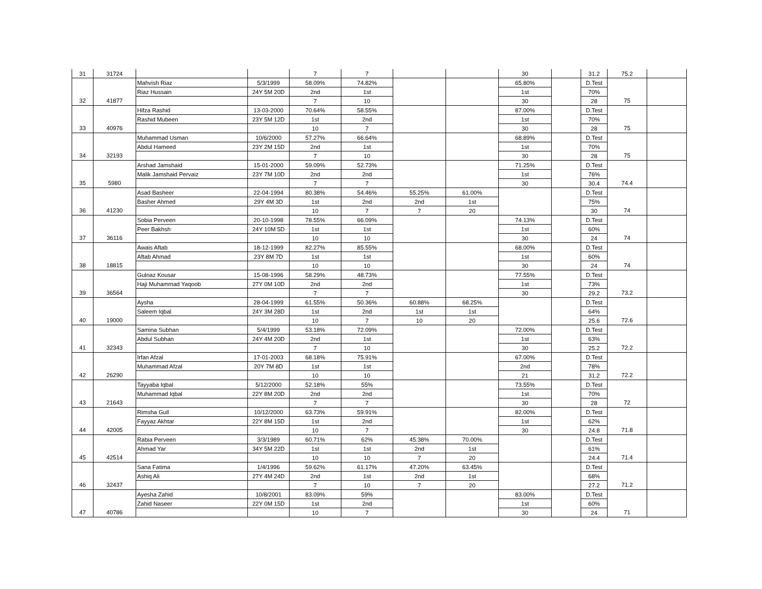| 31 | 31724 | | | 7 | 7 | | | 30 | | 31.2 | 75.2 | |
| | | Mahvish Riaz | 5/3/1999 | 58.09% | 74.82% | | | 65.80% | | D.Test | | |
| | | Riaz Hussain | 24Y 5M 20D | 2nd | 1st | | | 1st | | 70% | | |
| 32 | 41877 | | | 7 | 10 | | | 30 | | 28 | 75 | |
| | | Hifza Rashid | 13-03-2000 | 70.64% | 58.55% | | | 87.00% | | D.Test | | |
| | | Rashid Mubeen | 23Y 5M 12D | 1st | 2nd | | | 1st | | 70% | | |
| 33 | 40976 | | | 10 | 7 | | | 30 | | 28 | 75 | |
| | | Muhammad Usman | 10/6/2000 | 57.27% | 66.64% | | | 68.89% | | D.Test | | |
| | | Abdul Hameed | 23Y 2M 15D | 2nd | 1st | | | 1st | | 70% | | |
| 34 | 32193 | | | 7 | 10 | | | 30 | | 28 | 75 | |
| | | Arshad Jamshaid | 15-01-2000 | 59.09% | 52.73% | | | 71.25% | | D.Test | | |
| | | Malik Jamshaid Pervaiz | 23Y 7M 10D | 2nd | 2nd | | | 1st | | 76% | | |
| 35 | 5980 | | | 7 | 7 | | | 30 | | 30.4 | 74.4 | |
| | | Asad Basheer | 22-04-1994 | 80.38% | 54.46% | 55.25% | 61.00% | | | D.Test | | |
| | | Basher Ahmed | 29Y 4M 3D | 1st | 2nd | 2nd | 1st | | | 75% | | |
| 36 | 41230 | | | 10 | 7 | 7 | 20 | | | 30 | 74 | |
| | | Sobia Perveen | 20-10-1998 | 78.55% | 66.09% | | | 74.13% | | D.Test | | |
| | | Peer Bakhsh | 24Y 10M 5D | 1st | 1st | | | 1st | | 60% | | |
| 37 | 36116 | | | 10 | 10 | | | 30 | | 24 | 74 | |
| | | Awais Aftab | 18-12-1999 | 82.27% | 85.55% | | | 68.00% | | D.Test | | |
| | | Aftab Ahmad | 23Y 8M 7D | 1st | 1st | | | 1st | | 60% | | |
| 38 | 18815 | | | 10 | 10 | | | 30 | | 24 | 74 | |
| | | Gulnaz Kousar | 15-08-1996 | 58.29% | 48.73% | | | 77.55% | | D.Test | | |
| | | Haji Muhammad Yaqoob | 27Y 0M 10D | 2nd | 2nd | | | 1st | | 73% | | |
| 39 | 36564 | | | 7 | 7 | | | 30 | | 29.2 | 73.2 | |
| | | Aysha | 28-04-1999 | 61.55% | 50.36% | 60.88% | 68.25% | | | D.Test | | |
| | | Saleem Iqbal | 24Y 3M 28D | 1st | 2nd | 1st | 1st | | | 64% | | |
| 40 | 19000 | | | 10 | 7 | 10 | 20 | | | 25.6 | 72.6 | |
| | | Samina Subhan | 5/4/1999 | 53.18% | 72.09% | | | 72.00% | | D.Test | | |
| | | Abdul Subhan | 24Y 4M 20D | 2nd | 1st | | | 1st | | 63% | | |
| 41 | 32343 | | | 7 | 10 | | | 30 | | 25.2 | 72.2 | |
| | | Irfan Afzal | 17-01-2003 | 68.18% | 75.91% | | | 67.00% | | D.Test | | |
| | | Muhammad Afzal | 20Y 7M 8D | 1st | 1st | | | 2nd | | 78% | | |
| 42 | 26290 | | | 10 | 10 | | | 21 | | 31.2 | 72.2 | |
| | | Tayyaba Iqbal | 5/12/2000 | 52.18% | 55% | | | 73.55% | | D.Test | | |
| | | Muhammad Iqbal | 22Y 8M 20D | 2nd | 2nd | | | 1st | | 70% | | |
| 43 | 21643 | | | 7 | 7 | | | 30 | | 28 | 72 | |
| | | Rimsha Gull | 10/12/2000 | 63.73% | 59.91% | | | 82.00% | | D.Test | | |
| | | Fayyaz Akhtar | 22Y 8M 15D | 1st | 2nd | | | 1st | | 62% | | |
| 44 | 42005 | | | 10 | 7 | | | 30 | | 24.8 | 71.8 | |
| | | Rabia Perveen | 3/3/1989 | 60.71% | 62% | 45.38% | 70.00% | | | D.Test | | |
| | | Ahmad Yar | 34Y 5M 22D | 1st | 1st | 2nd | 1st | | | 61% | | |
| 45 | 42514 | | | 10 | 10 | 7 | 20 | | | 24.4 | 71.4 | |
| | | Sana Fatima | 1/4/1996 | 59.62% | 61.17% | 47.20% | 63.45% | | | D.Test | | |
| | | Ashiq Ali | 27Y 4M 24D | 2nd | 1st | 2nd | 1st | | | 68% | | |
| 46 | 32437 | | | 7 | 10 | 7 | 20 | | | 27.2 | 71.2 | |
| | | Ayesha Zahid | 10/8/2001 | 83.09% | 59% | | | 83.00% | | D.Test | | |
| | | Zahid Naseer | 22Y 0M 15D | 1st | 2nd | | | 1st | | 60% | | |
| 47 | 40786 | | | 10 | 7 | | | 30 | | 24 | 71 | |